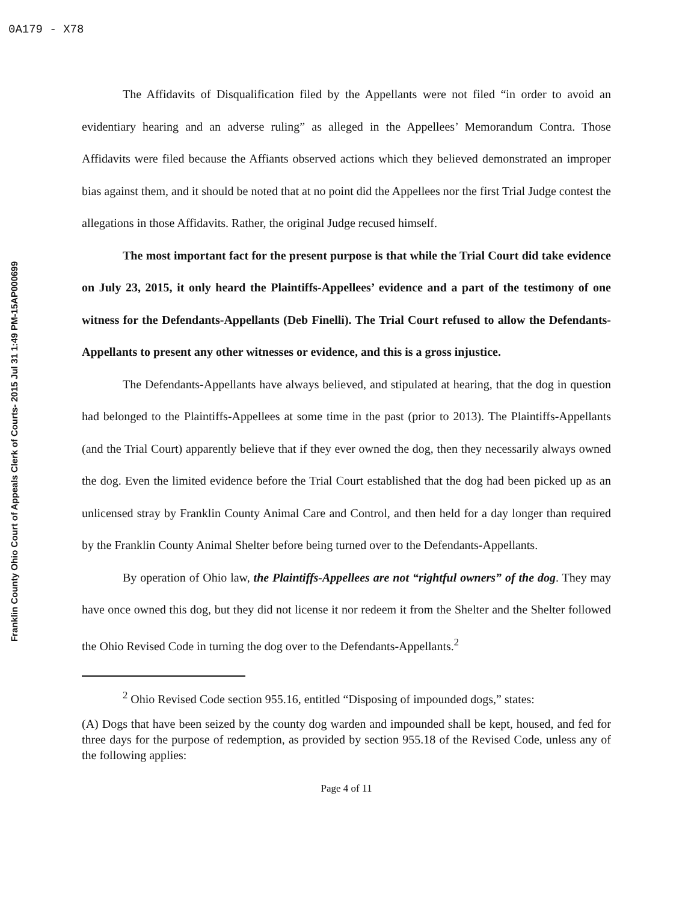0A179 - X78
Franklin County Ohio Court of Appeals Clerk of Courts- 2015 Jul 31 1:49 PM-15AP000699
The Affidavits of Disqualification filed by the Appellants were not filed “in order to avoid an evidentiary hearing and an adverse ruling” as alleged in the Appellees’ Memorandum Contra. Those Affidavits were filed because the Affiants observed actions which they believed demonstrated an improper bias against them, and it should be noted that at no point did the Appellees nor the first Trial Judge contest the allegations in those Affidavits. Rather, the original Judge recused himself.
The most important fact for the present purpose is that while the Trial Court did take evidence on July 23, 2015, it only heard the Plaintiffs-Appellees’ evidence and a part of the testimony of one witness for the Defendants-Appellants (Deb Finelli). The Trial Court refused to allow the Defendants-Appellants to present any other witnesses or evidence, and this is a gross injustice.
The Defendants-Appellants have always believed, and stipulated at hearing, that the dog in question had belonged to the Plaintiffs-Appellees at some time in the past (prior to 2013). The Plaintiffs-Appellants (and the Trial Court) apparently believe that if they ever owned the dog, then they necessarily always owned the dog. Even the limited evidence before the Trial Court established that the dog had been picked up as an unlicensed stray by Franklin County Animal Care and Control, and then held for a day longer than required by the Franklin County Animal Shelter before being turned over to the Defendants-Appellants.
By operation of Ohio law, the Plaintiffs-Appellees are not “rightful owners” of the dog. They may have once owned this dog, but they did not license it nor redeem it from the Shelter and the Shelter followed the Ohio Revised Code in turning the dog over to the Defendants-Appellants.<sup>2</sup>
<sup>2</sup> Ohio Revised Code section 955.16, entitled “Disposing of impounded dogs,” states:
(A) Dogs that have been seized by the county dog warden and impounded shall be kept, housed, and fed for three days for the purpose of redemption, as provided by section 955.18 of the Revised Code, unless any of the following applies:
Page 4 of 11